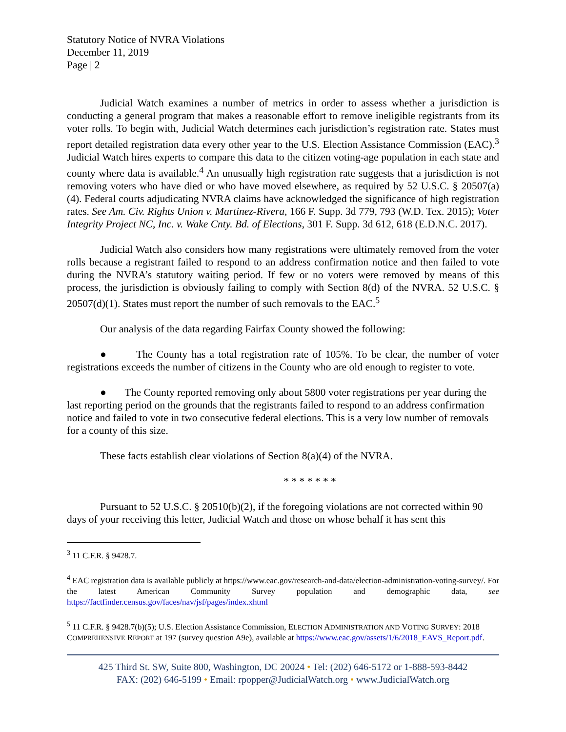Statutory Notice of NVRA Violations
December 11, 2019
Page | 2
Judicial Watch examines a number of metrics in order to assess whether a jurisdiction is conducting a general program that makes a reasonable effort to remove ineligible registrants from its voter rolls. To begin with, Judicial Watch determines each jurisdiction’s registration rate. States must report detailed registration data every other year to the U.S. Election Assistance Commission (EAC).<sup>3</sup> Judicial Watch hires experts to compare this data to the citizen voting-age population in each state and county where data is available.<sup>4</sup> An unusually high registration rate suggests that a jurisdiction is not removing voters who have died or who have moved elsewhere, as required by 52 U.S.C. § 20507(a)(4). Federal courts adjudicating NVRA claims have acknowledged the significance of high registration rates. See Am. Civ. Rights Union v. Martinez-Rivera, 166 F. Supp. 3d 779, 793 (W.D. Tex. 2015); Voter Integrity Project NC, Inc. v. Wake Cnty. Bd. of Elections, 301 F. Supp. 3d 612, 618 (E.D.N.C. 2017).
Judicial Watch also considers how many registrations were ultimately removed from the voter rolls because a registrant failed to respond to an address confirmation notice and then failed to vote during the NVRA’s statutory waiting period. If few or no voters were removed by means of this process, the jurisdiction is obviously failing to comply with Section 8(d) of the NVRA. 52 U.S.C. § 20507(d)(1). States must report the number of such removals to the EAC.<sup>5</sup>
Our analysis of the data regarding Fairfax County showed the following:
● The County has a total registration rate of 105%. To be clear, the number of voter registrations exceeds the number of citizens in the County who are old enough to register to vote.
● The County reported removing only about 5800 voter registrations per year during the last reporting period on the grounds that the registrants failed to respond to an address confirmation notice and failed to vote in two consecutive federal elections. This is a very low number of removals for a county of this size.
These facts establish clear violations of Section 8(a)(4) of the NVRA.
* * * * * * *
Pursuant to 52 U.S.C. § 20510(b)(2), if the foregoing violations are not corrected within 90 days of your receiving this letter, Judicial Watch and those on whose behalf it has sent this
<sup>3</sup> 11 C.F.R. § 9428.7.
<sup>4</sup> EAC registration data is available publicly at https://www.eac.gov/research-and-data/election-administration-voting-survey/. For the latest American Community Survey population and demographic data, see https://factfinder.census.gov/faces/nav/jsf/pages/index.xhtml
<sup>5</sup> 11 C.F.R. § 9428.7(b)(5); U.S. Election Assistance Commission, ELECTION ADMINISTRATION AND VOTING SURVEY: 2018 COMPREHENSIVE REPORT at 197 (survey question A9e), available at https://www.eac.gov/assets/1/6/2018_EAVS_Report.pdf.
425 Third St. SW, Suite 800, Washington, DC 20024 • Tel: (202) 646-5172 or 1-888-593-8442
FAX: (202) 646-5199 • Email: rpopper@JudicialWatch.org • www.JudicialWatch.org